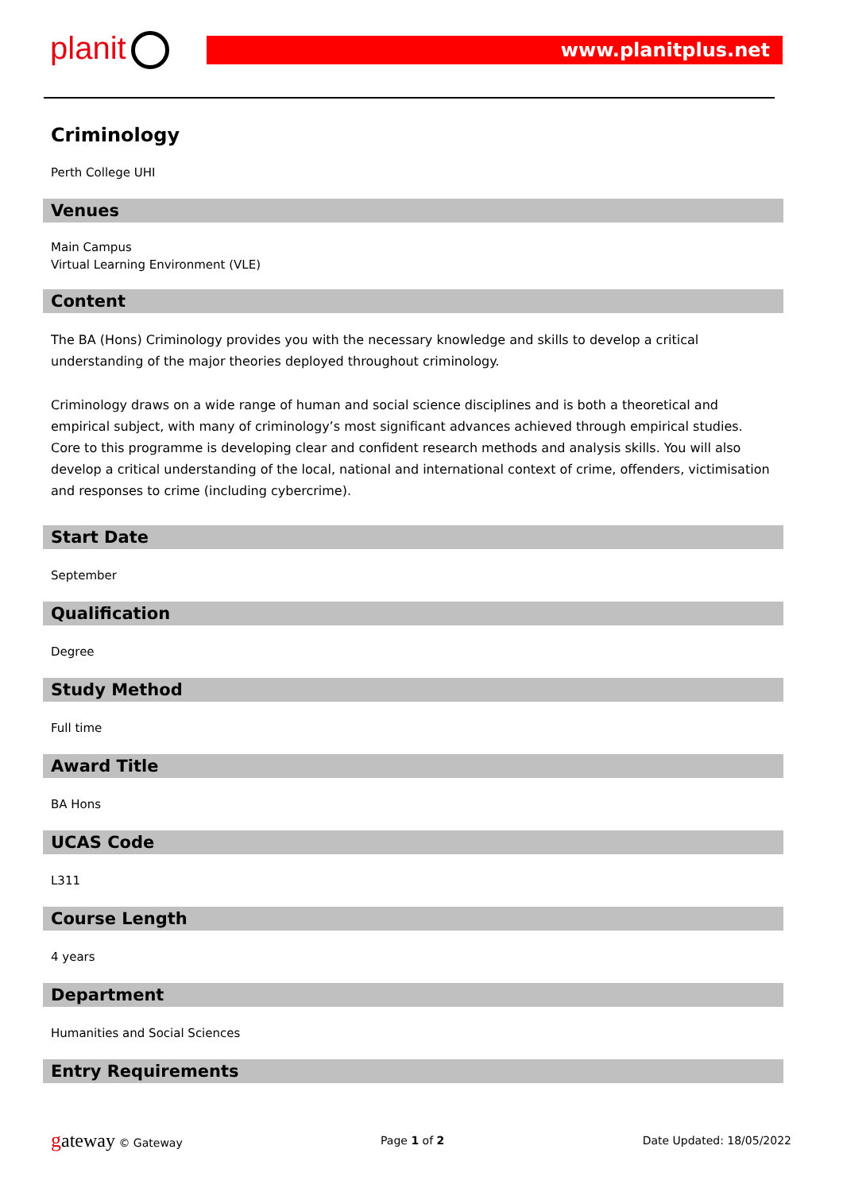planit www.planitplus.net
Criminology
Perth College UHI
Venues
Main Campus
Virtual Learning Environment (VLE)
Content
The BA (Hons) Criminology provides you with the necessary knowledge and skills to develop a critical understanding of the major theories deployed throughout criminology.
Criminology draws on a wide range of human and social science disciplines and is both a theoretical and empirical subject, with many of criminology’s most significant advances achieved through empirical studies. Core to this programme is developing clear and confident research methods and analysis skills. You will also develop a critical understanding of the local, national and international context of crime, offenders, victimisation and responses to crime (including cybercrime).
Start Date
September
Qualification
Degree
Study Method
Full time
Award Title
BA Hons
UCAS Code
L311
Course Length
4 years
Department
Humanities and Social Sciences
Entry Requirements
gateway © Gateway Page 1 of 2 Date Updated: 18/05/2022